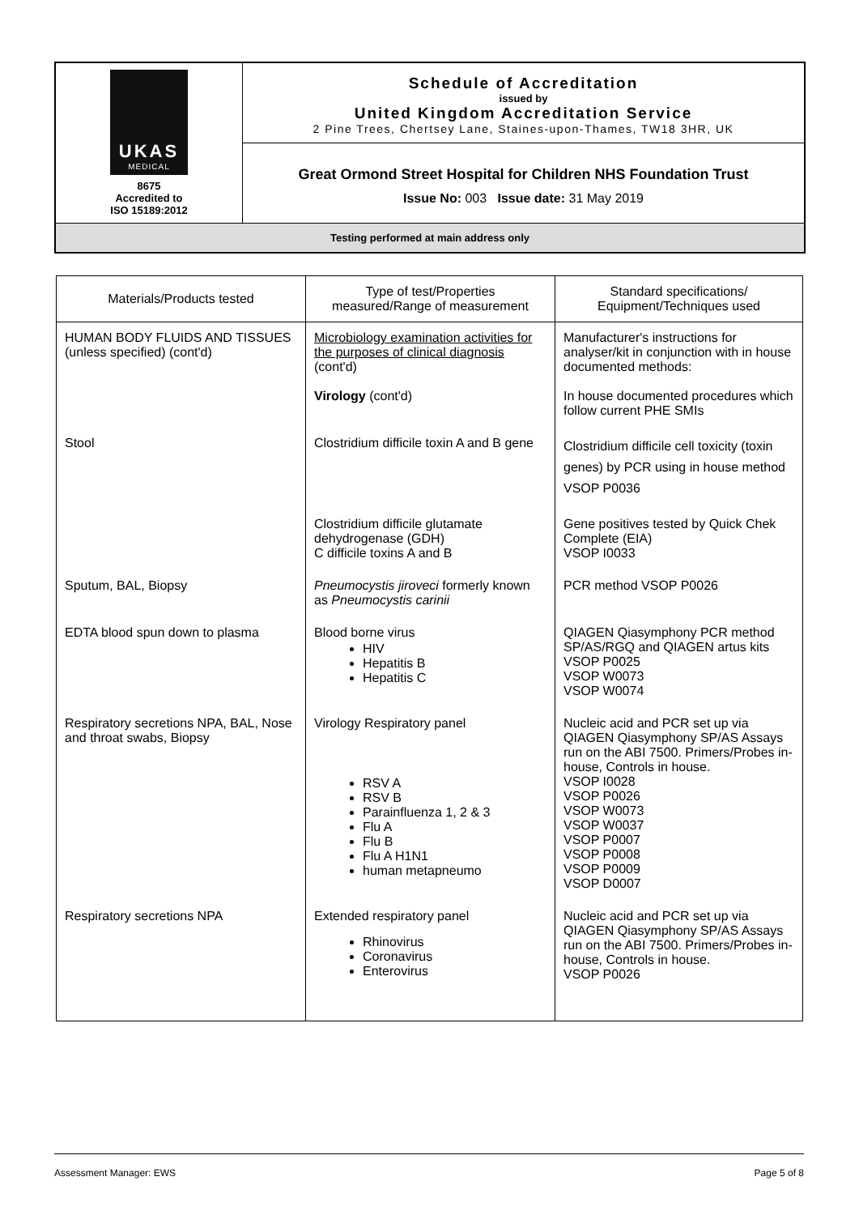| UKAS MEDICAL 8675 Accredited to ISO 15189:2012 | Schedule of Accreditation issued by United Kingdom Accreditation Service 2 Pine Trees, Chertsey Lane, Staines-upon-Thames, TW18 3HR, UK |
| | Great Ormond Street Hospital for Children NHS Foundation Trust Issue No: 003 Issue date: 31 May 2019 |
| Testing performed at main address only | |
| Materials/Products tested | Type of test/Properties measured/Range of measurement | Standard specifications/ Equipment/Techniques used |
| --- | --- | --- |
| HUMAN BODY FLUIDS AND TISSUES (unless specified) (cont'd) | Microbiology examination activities for the purposes of clinical diagnosis (cont'd) Virology (cont'd) | Manufacturer's instructions for analyser/kit in conjunction with in house documented methods: In house documented procedures which follow current PHE SMIs |
| Stool | Clostridium difficile toxin A and B gene | Clostridium difficile cell toxicity (toxin genes) by PCR using in house method VSOP P0036 |
| | Clostridium difficile glutamate dehydrogenase (GDH) C difficile toxins A and B | Gene positives tested by Quick Chek Complete (EIA) VSOP I0033 |
| Sputum, BAL, Biopsy | Pneumocystis jiroveci formerly known as Pneumocystis carinii | PCR method VSOP P0026 |
| EDTA blood spun down to plasma | Blood borne virus HIV Hepatitis B Hepatitis C | QIAGEN Qiasymphony PCR method SP/AS/RGQ and QIAGEN artus kits VSOP P0025 VSOP W0073 VSOP W0074 |
| Respiratory secretions NPA, BAL, Nose and throat swabs, Biopsy | Virology Respiratory panel RSV A RSV B Parainfluenza 1, 2 & 3 Flu A Flu B Flu A H1N1 human metapneumo | Nucleic acid and PCR set up via QIAGEN Qiasymphony SP/AS Assays run on the ABI 7500. Primers/Probes in-house, Controls in house. VSOP I0028 VSOP P0026 VSOP W0073 VSOP W0037 VSOP P0007 VSOP P0008 VSOP P0009 VSOP D0007 |
| Respiratory secretions NPA | Extended respiratory panel Rhinovirus Coronavirus Enterovirus | Nucleic acid and PCR set up via QIAGEN Qiasymphony SP/AS Assays run on the ABI 7500. Primers/Probes in-house, Controls in house. VSOP P0026 |
Assessment Manager: EWS Page 5 of 8